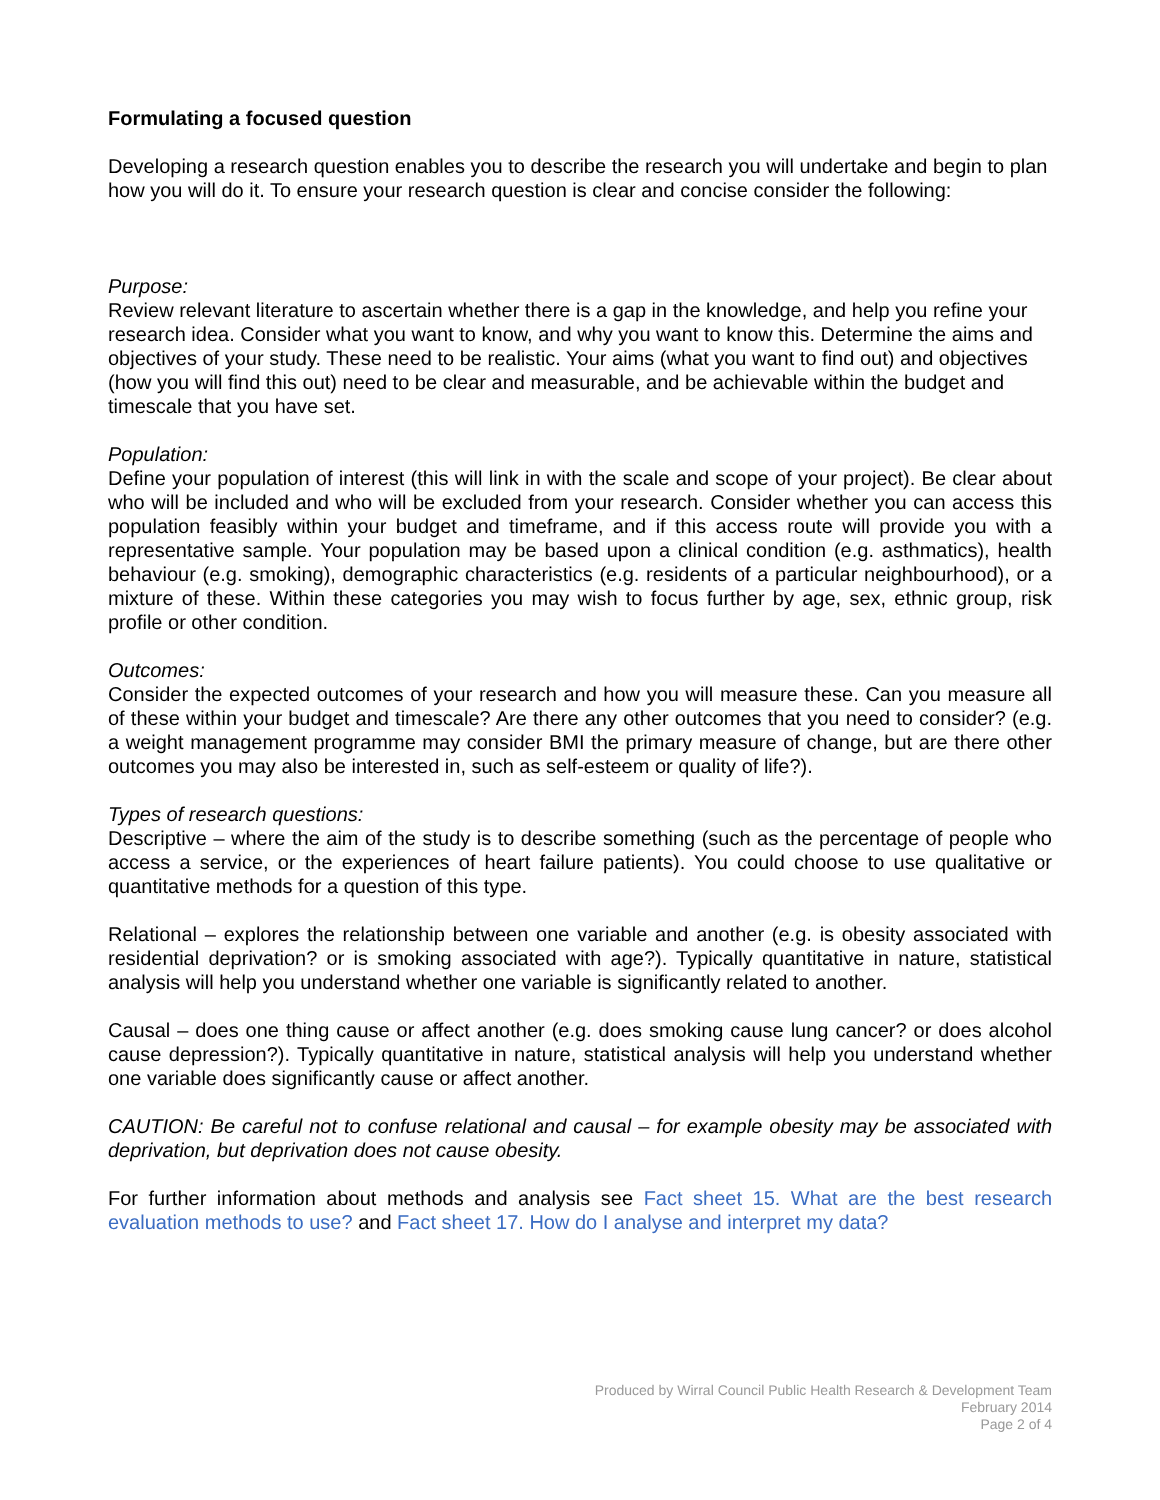Formulating a focused question
Developing a research question enables you to describe the research you will undertake and begin to plan how you will do it. To ensure your research question is clear and concise consider the following:
Purpose:
Review relevant literature to ascertain whether there is a gap in the knowledge, and help you refine your research idea. Consider what you want to know, and why you want to know this. Determine the aims and objectives of your study. These need to be realistic. Your aims (what you want to find out) and objectives (how you will find this out) need to be clear and measurable, and be achievable within the budget and timescale that you have set.
Population:
Define your population of interest (this will link in with the scale and scope of your project). Be clear about who will be included and who will be excluded from your research. Consider whether you can access this population feasibly within your budget and timeframe, and if this access route will provide you with a representative sample. Your population may be based upon a clinical condition (e.g. asthmatics), health behaviour (e.g. smoking), demographic characteristics (e.g. residents of a particular neighbourhood), or a mixture of these. Within these categories you may wish to focus further by age, sex, ethnic group, risk profile or other condition.
Outcomes:
Consider the expected outcomes of your research and how you will measure these. Can you measure all of these within your budget and timescale? Are there any other outcomes that you need to consider? (e.g. a weight management programme may consider BMI the primary measure of change, but are there other outcomes you may also be interested in, such as self-esteem or quality of life?).
Types of research questions:
Descriptive – where the aim of the study is to describe something (such as the percentage of people who access a service, or the experiences of heart failure patients). You could choose to use qualitative or quantitative methods for a question of this type.
Relational – explores the relationship between one variable and another (e.g. is obesity associated with residential deprivation? or is smoking associated with age?). Typically quantitative in nature, statistical analysis will help you understand whether one variable is significantly related to another.
Causal – does one thing cause or affect another (e.g. does smoking cause lung cancer? or does alcohol cause depression?). Typically quantitative in nature, statistical analysis will help you understand whether one variable does significantly cause or affect another.
CAUTION: Be careful not to confuse relational and causal – for example obesity may be associated with deprivation, but deprivation does not cause obesity.
For further information about methods and analysis see Fact sheet 15. What are the best research evaluation methods to use? and Fact sheet 17. How do I analyse and interpret my data?
Produced by Wirral Council Public Health Research & Development Team
February 2014
Page 2 of 4